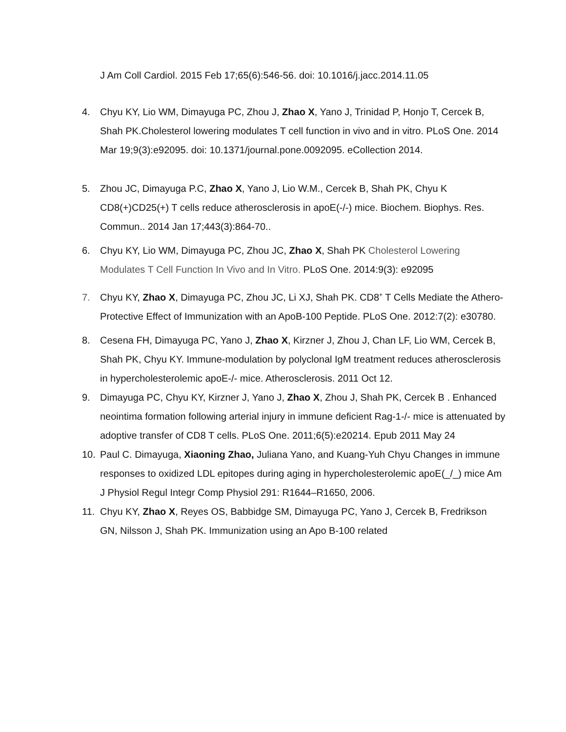J Am Coll Cardiol. 2015 Feb 17;65(6):546-56. doi: 10.1016/j.jacc.2014.11.05
4. Chyu KY, Lio WM, Dimayuga PC, Zhou J, Zhao X, Yano J, Trinidad P, Honjo T, Cercek B, Shah PK.Cholesterol lowering modulates T cell function in vivo and in vitro. PLoS One. 2014 Mar 19;9(3):e92095. doi: 10.1371/journal.pone.0092095. eCollection 2014.
5. Zhou JC, Dimayuga P.C, Zhao X, Yano J, Lio W.M., Cercek B, Shah PK, Chyu K CD8(+)CD25(+) T cells reduce atherosclerosis in apoE(-/-) mice. Biochem. Biophys. Res. Commun.. 2014 Jan 17;443(3):864-70..
6. Chyu KY, Lio WM, Dimayuga PC, Zhou JC, Zhao X, Shah PK Cholesterol Lowering Modulates T Cell Function In Vivo and In Vitro. PLoS One. 2014:9(3): e92095
7. Chyu KY, Zhao X, Dimayuga PC, Zhou JC, Li XJ, Shah PK. CD8<sup>+</sup> T Cells Mediate the Athero-Protective Effect of Immunization with an ApoB-100 Peptide. PLoS One. 2012:7(2): e30780.
8. Cesena FH, Dimayuga PC, Yano J, Zhao X, Kirzner J, Zhou J, Chan LF, Lio WM, Cercek B, Shah PK, Chyu KY. Immune-modulation by polyclonal IgM treatment reduces atherosclerosis in hypercholesterolemic apoE-/- mice. Atherosclerosis. 2011 Oct 12.
9. Dimayuga PC, Chyu KY, Kirzner J, Yano J, Zhao X, Zhou J, Shah PK, Cercek B . Enhanced neointima formation following arterial injury in immune deficient Rag-1-/- mice is attenuated by adoptive transfer of CD8 T cells. PLoS One. 2011;6(5):e20214. Epub 2011 May 24
10. Paul C. Dimayuga, Xiaoning Zhao, Juliana Yano, and Kuang-Yuh Chyu Changes in immune responses to oxidized LDL epitopes during aging in hypercholesterolemic apoE(_/_) mice Am J Physiol Regul Integr Comp Physiol 291: R1644–R1650, 2006.
11. Chyu KY, Zhao X, Reyes OS, Babbidge SM, Dimayuga PC, Yano J, Cercek B, Fredrikson GN, Nilsson J, Shah PK. Immunization using an Apo B-100 related